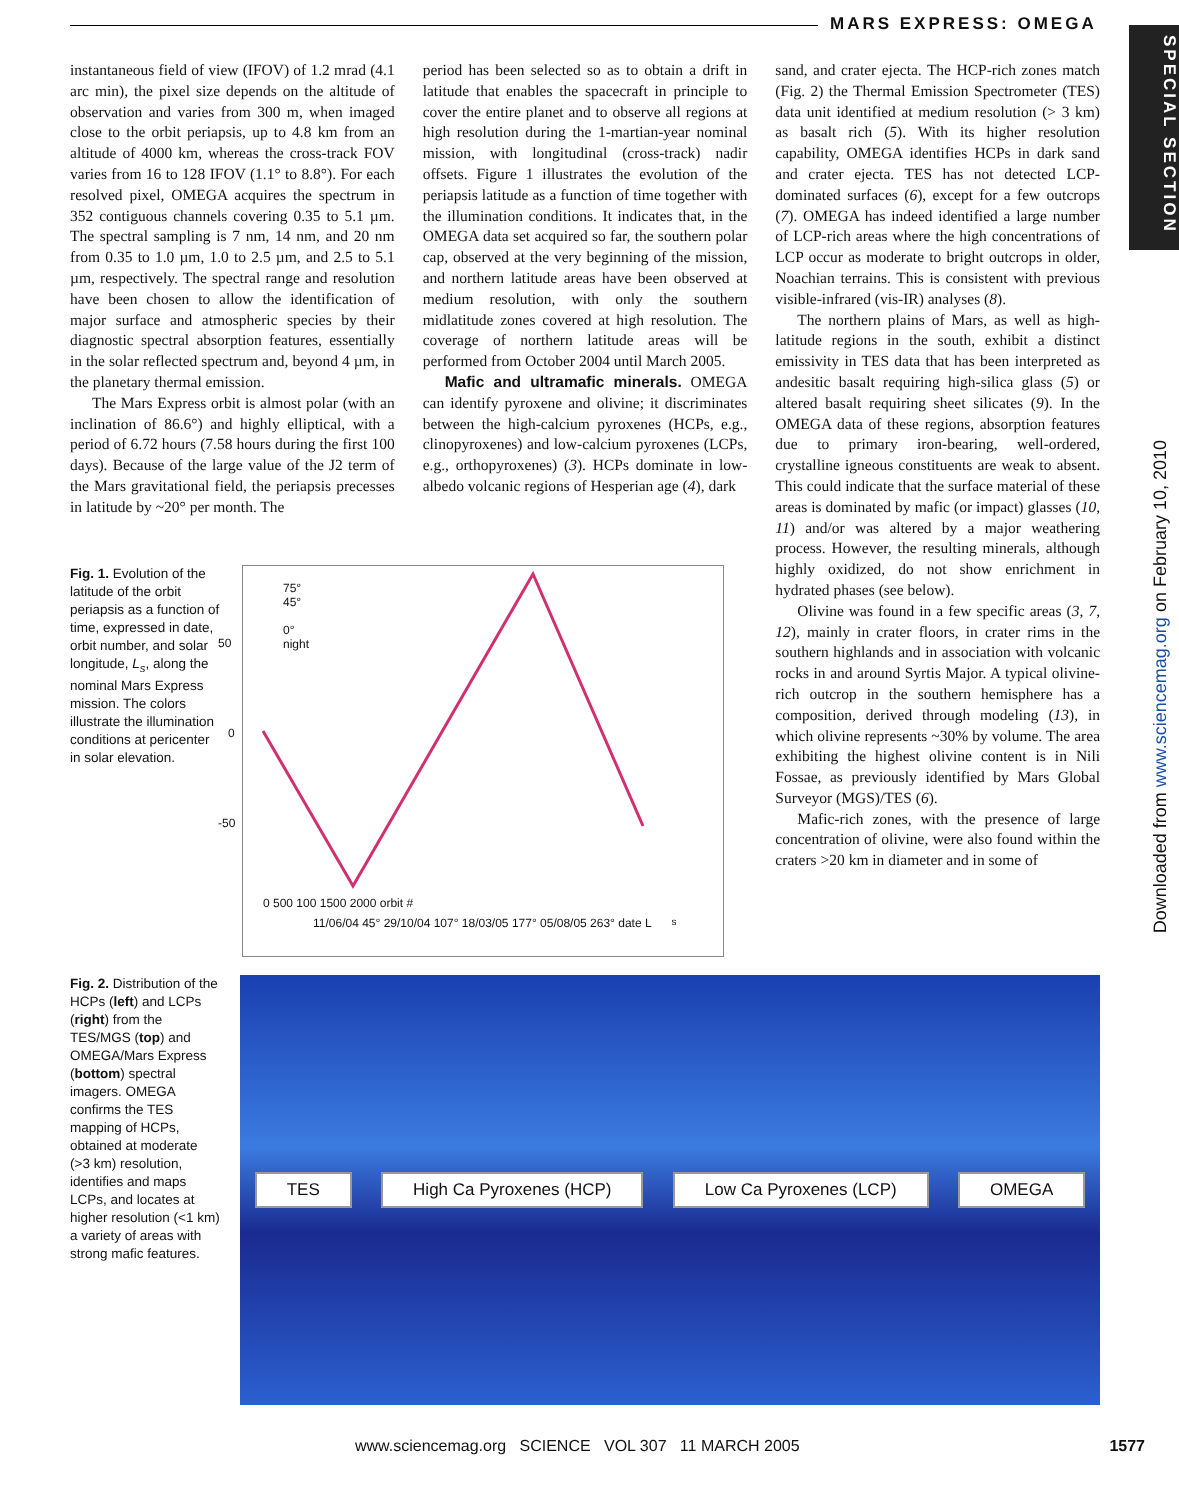MARS EXPRESS: OMEGA
SPECIAL SECTION
Downloaded from www.sciencemag.org on February 10, 2010
instantaneous field of view (IFOV) of 1.2 mrad (4.1 arc min), the pixel size depends on the altitude of observation and varies from 300 m, when imaged close to the orbit periapsis, up to 4.8 km from an altitude of 4000 km, whereas the cross-track FOV varies from 16 to 128 IFOV (1.1° to 8.8°). For each resolved pixel, OMEGA acquires the spectrum in 352 contiguous channels covering 0.35 to 5.1 µm. The spectral sampling is 7 nm, 14 nm, and 20 nm from 0.35 to 1.0 µm, 1.0 to 2.5 µm, and 2.5 to 5.1 µm, respectively. The spectral range and resolution have been chosen to allow the identification of major surface and atmospheric species by their diagnostic spectral absorption features, essentially in the solar reflected spectrum and, beyond 4 µm, in the planetary thermal emission.
The Mars Express orbit is almost polar (with an inclination of 86.6°) and highly elliptical, with a period of 6.72 hours (7.58 hours during the first 100 days). Because of the large value of the J2 term of the Mars gravitational field, the periapsis precesses in latitude by ~20° per month. The
period has been selected so as to obtain a drift in latitude that enables the spacecraft in principle to cover the entire planet and to observe all regions at high resolution during the 1-martian-year nominal mission, with longitudinal (cross-track) nadir offsets. Figure 1 illustrates the evolution of the periapsis latitude as a function of time together with the illumination conditions. It indicates that, in the OMEGA data set acquired so far, the southern polar cap, observed at the very beginning of the mission, and northern latitude areas have been observed at medium resolution, with only the southern midlatitude zones covered at high resolution. The coverage of northern latitude areas will be performed from October 2004 until March 2005.
Mafic and ultramafic minerals. OMEGA can identify pyroxene and olivine; it discriminates between the high-calcium pyroxenes (HCPs, e.g., clinopyroxenes) and low-calcium pyroxenes (LCPs, e.g., orthopyroxenes) (3). HCPs dominate in low-albedo volcanic regions of Hesperian age (4), dark
sand, and crater ejecta. The HCP-rich zones match (Fig. 2) the Thermal Emission Spectrometer (TES) data unit identified at medium resolution (> 3 km) as basalt rich (5). With its higher resolution capability, OMEGA identifies HCPs in dark sand and crater ejecta. TES has not detected LCP-dominated surfaces (6), except for a few outcrops (7). OMEGA has indeed identified a large number of LCP-rich areas where the high concentrations of LCP occur as moderate to bright outcrops in older, Noachian terrains. This is consistent with previous visible-infrared (vis-IR) analyses (8).
The northern plains of Mars, as well as high-latitude regions in the south, exhibit a distinct emissivity in TES data that has been interpreted as andesitic basalt requiring high-silica glass (5) or altered basalt requiring sheet silicates (9). In the OMEGA data of these regions, absorption features due to primary iron-bearing, well-ordered, crystalline igneous constituents are weak to absent. This could indicate that the surface material of these areas is dominated by mafic (or impact) glasses (10, 11) and/or was altered by a major weathering process. However, the resulting minerals, although highly oxidized, do not show enrichment in hydrated phases (see below).
Olivine was found in a few specific areas (3, 7, 12), mainly in crater floors, in crater rims in the southern highlands and in association with volcanic rocks in and around Syrtis Major. A typical olivine-rich outcrop in the southern hemisphere has a composition, derived through modeling (13), in which olivine represents ~30% by volume. The area exhibiting the highest olivine content is in Nili Fossae, as previously identified by Mars Global Surveyor (MGS)/TES (6).
Mafic-rich zones, with the presence of large concentration of olivine, were also found within the craters >20 km in diameter and in some of
Fig. 1. Evolution of the latitude of the orbit periapsis as a function of time, expressed in date, orbit number, and solar longitude, L<sub>s</sub>, along the nominal Mars Express mission. The colors illustrate the illumination conditions at pericenter in solar elevation.
75°
45°
0°
night
50
0
-50
0 500 100 1500 2000 orbit #
11/06/04 45° 29/10/04 107° 18/03/05 177° 05/08/05 263° date L<sub>s</sub>
Fig. 2. Distribution of the HCPs (left) and LCPs (right) from the TES/MGS (top) and OMEGA/Mars Express (bottom) spectral imagers. OMEGA confirms the TES mapping of HCPs, obtained at moderate (>3 km) resolution, identifies and maps LCPs, and locates at higher resolution (<1 km) a variety of areas with strong mafic features.
TES High Ca Pyroxenes (HCP) Low Ca Pyroxenes (LCP) OMEGA
www.sciencemag.org SCIENCE VOL 307 11 MARCH 2005 1577